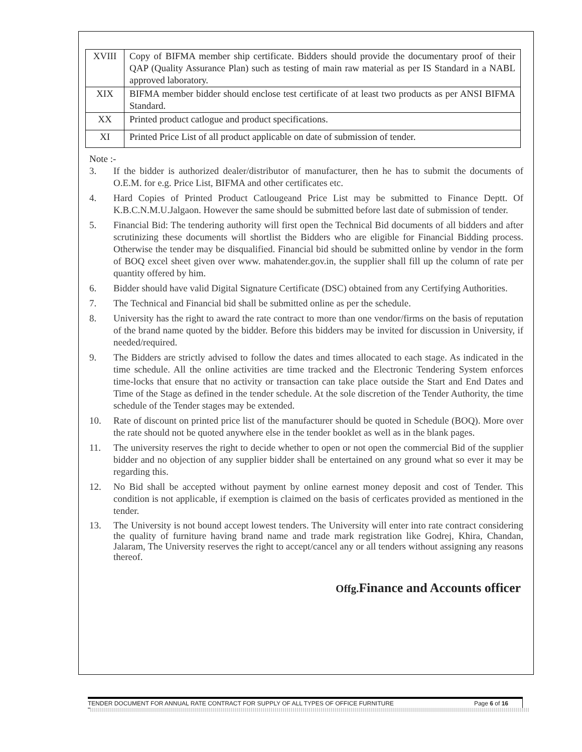| XVIII | Copy of BIFMA member ship certificate. Bidders should provide the documentary proof of their QAP (Quality Assurance Plan) such as testing of main raw material as per IS Standard in a NABL approved laboratory. |
| XIX | BIFMA member bidder should enclose test certificate of at least two products as per ANSI BIFMA Standard. |
| XX | Printed product catlogue and product specifications. |
| XI | Printed Price List of all product applicable on date of submission of tender. |
Note :-
3. If the bidder is authorized dealer/distributor of manufacturer, then he has to submit the documents of O.E.M. for e.g. Price List, BIFMA and other certificates etc.
4. Hard Copies of Printed Product Catlougeand Price List may be submitted to Finance Deptt. Of K.B.C.N.M.U.Jalgaon. However the same should be submitted before last date of submission of tender.
5. Financial Bid: The tendering authority will first open the Technical Bid documents of all bidders and after scrutinizing these documents will shortlist the Bidders who are eligible for Financial Bidding process. Otherwise the tender may be disqualified. Financial bid should be submitted online by vendor in the form of BOQ excel sheet given over www. mahatender.gov.in, the supplier shall fill up the column of rate per quantity offered by him.
6. Bidder should have valid Digital Signature Certificate (DSC) obtained from any Certifying Authorities.
7. The Technical and Financial bid shall be submitted online as per the schedule.
8. University has the right to award the rate contract to more than one vendor/firms on the basis of reputation of the brand name quoted by the bidder. Before this bidders may be invited for discussion in University, if needed/required.
9. The Bidders are strictly advised to follow the dates and times allocated to each stage. As indicated in the time schedule. All the online activities are time tracked and the Electronic Tendering System enforces time-locks that ensure that no activity or transaction can take place outside the Start and End Dates and Time of the Stage as defined in the tender schedule. At the sole discretion of the Tender Authority, the time schedule of the Tender stages may be extended.
10. Rate of discount on printed price list of the manufacturer should be quoted in Schedule (BOQ). More over the rate should not be quoted anywhere else in the tender booklet as well as in the blank pages.
11. The university reserves the right to decide whether to open or not open the commercial Bid of the supplier bidder and no objection of any supplier bidder shall be entertained on any ground what so ever it may be regarding this.
12. No Bid shall be accepted without payment by online earnest money deposit and cost of Tender. This condition is not applicable, if exemption is claimed on the basis of cerficates provided as mentioned in the tender.
13. The University is not bound accept lowest tenders. The University will enter into rate contract considering the quality of furniture having brand name and trade mark registration like Godrej, Khira, Chandan, Jalaram, The University reserves the right to accept/cancel any or all tenders without assigning any reasons thereof.
Offg. Finance and Accounts officer
TENDER DOCUMENT FOR ANNUAL RATE CONTRACT FOR SUPPLY OF ALL TYPES OF OFFICE FURNITURE Page 6 of 16